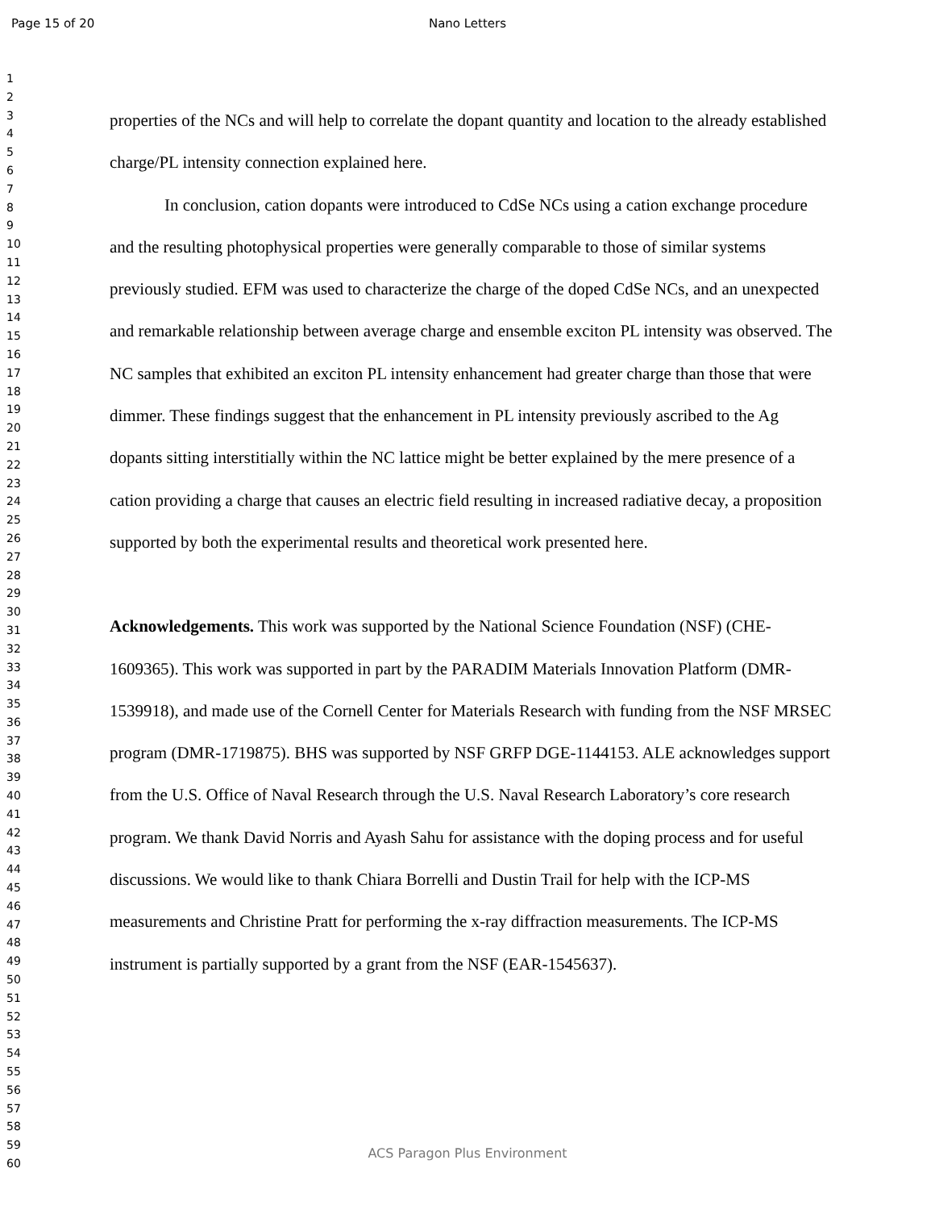Page 15 of 20
Nano Letters
1
2
3
4
5
6
7
8
9
10
11
12
13
14
15
16
17
18
19
20
21
22
23
24
25
26
27
28
29
30
31
32
33
34
35
36
37
38
39
40
41
42
43
44
45
46
47
48
49
50
51
52
53
54
55
56
57
58
59
60
properties of the NCs and will help to correlate the dopant quantity and location to the already established charge/PL intensity connection explained here.
In conclusion, cation dopants were introduced to CdSe NCs using a cation exchange procedure and the resulting photophysical properties were generally comparable to those of similar systems previously studied. EFM was used to characterize the charge of the doped CdSe NCs, and an unexpected and remarkable relationship between average charge and ensemble exciton PL intensity was observed. The NC samples that exhibited an exciton PL intensity enhancement had greater charge than those that were dimmer. These findings suggest that the enhancement in PL intensity previously ascribed to the Ag dopants sitting interstitially within the NC lattice might be better explained by the mere presence of a cation providing a charge that causes an electric field resulting in increased radiative decay, a proposition supported by both the experimental results and theoretical work presented here.
Acknowledgements. This work was supported by the National Science Foundation (NSF) (CHE-1609365). This work was supported in part by the PARADIM Materials Innovation Platform (DMR-1539918), and made use of the Cornell Center for Materials Research with funding from the NSF MRSEC program (DMR-1719875). BHS was supported by NSF GRFP DGE-1144153. ALE acknowledges support from the U.S. Office of Naval Research through the U.S. Naval Research Laboratory’s core research program. We thank David Norris and Ayash Sahu for assistance with the doping process and for useful discussions. We would like to thank Chiara Borrelli and Dustin Trail for help with the ICP-MS measurements and Christine Pratt for performing the x-ray diffraction measurements. The ICP-MS instrument is partially supported by a grant from the NSF (EAR-1545637).
ACS Paragon Plus Environment